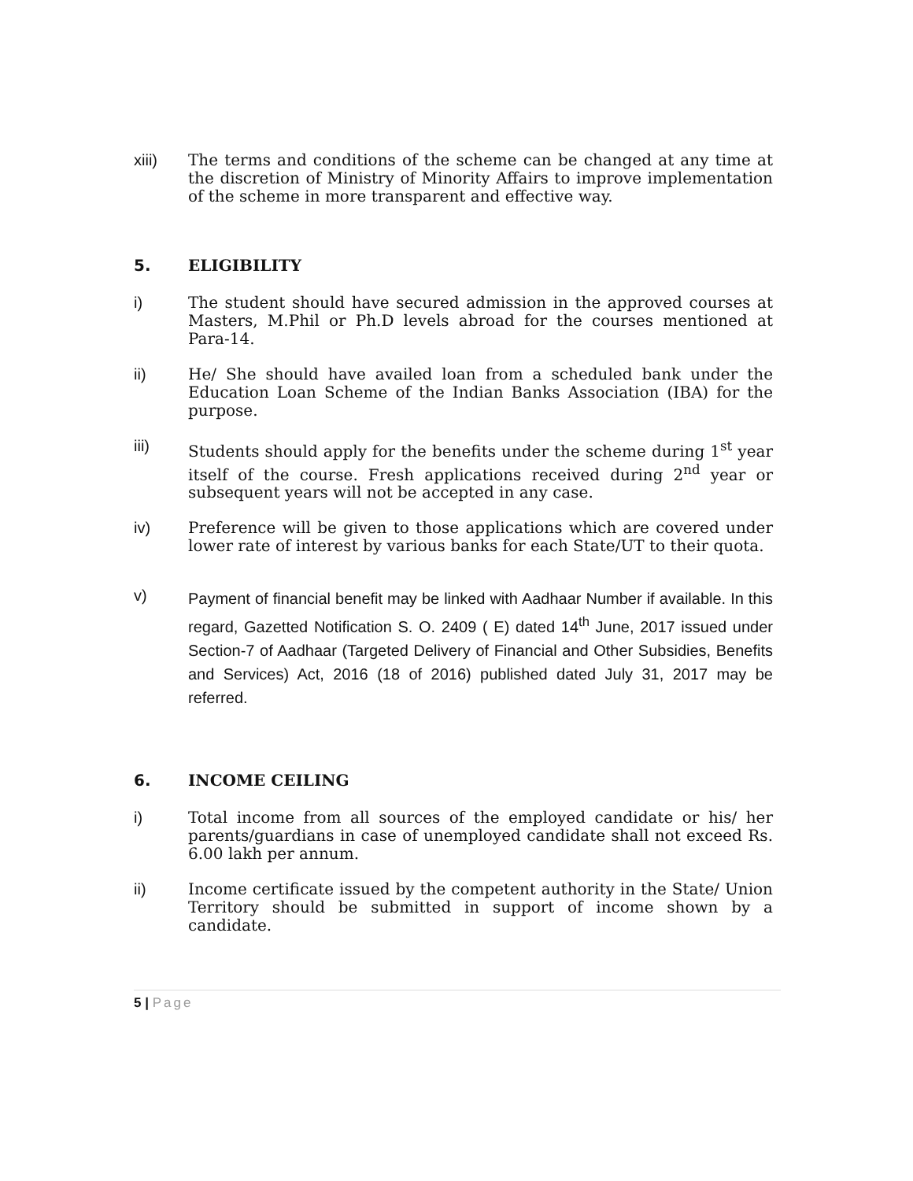xiii) The terms and conditions of the scheme can be changed at any time at the discretion of Ministry of Minority Affairs to improve implementation of the scheme in more transparent and effective way.
5. ELIGIBILITY
i) The student should have secured admission in the approved courses at Masters, M.Phil or Ph.D levels abroad for the courses mentioned at Para-14.
ii) He/ She should have availed loan from a scheduled bank under the Education Loan Scheme of the Indian Banks Association (IBA) for the purpose.
iii) Students should apply for the benefits under the scheme during 1<sup>st</sup> year itself of the course. Fresh applications received during 2<sup>nd</sup> year or subsequent years will not be accepted in any case.
iv) Preference will be given to those applications which are covered under lower rate of interest by various banks for each State/UT to their quota.
v)
Payment of financial benefit may be linked with Aadhaar Number if available. In this regard, Gazetted Notification S. O. 2409 ( E) dated 14<sup>th</sup> June, 2017 issued under Section-7 of Aadhaar (Targeted Delivery of Financial and Other Subsidies, Benefits and Services) Act, 2016 (18 of 2016) published dated July 31, 2017 may be referred.
6. INCOME CEILING
i) Total income from all sources of the employed candidate or his/ her parents/guardians in case of unemployed candidate shall not exceed Rs. 6.00 lakh per annum.
ii) Income certificate issued by the competent authority in the State/ Union Territory should be submitted in support of income shown by a candidate.
5 | Page